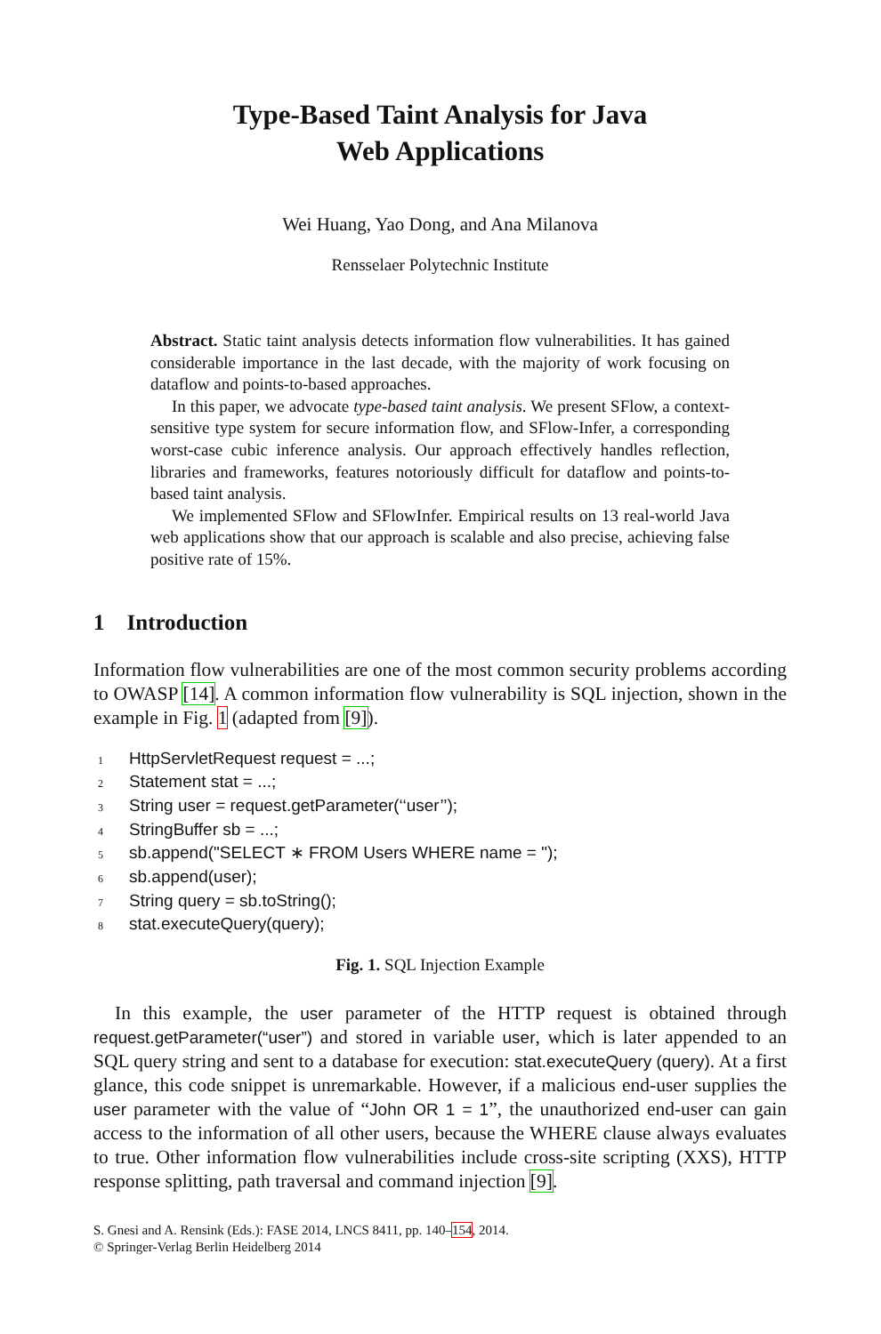Type-Based Taint Analysis for Java
Web Applications
Wei Huang, Yao Dong, and Ana Milanova
Rensselaer Polytechnic Institute
Abstract. Static taint analysis detects information flow vulnerabilities. It has gained considerable importance in the last decade, with the majority of work focusing on dataflow and points-to-based approaches.
In this paper, we advocate type-based taint analysis. We present SFlow, a context-sensitive type system for secure information flow, and SFlow-Infer, a corresponding worst-case cubic inference analysis. Our approach effectively handles reflection, libraries and frameworks, features notoriously difficult for dataflow and points-to-based taint analysis.
We implemented SFlow and SFlowInfer. Empirical results on 13 real-world Java web applications show that our approach is scalable and also precise, achieving false positive rate of 15%.
1 Introduction
Information flow vulnerabilities are one of the most common security problems according to OWASP [14]. A common information flow vulnerability is SQL injection, shown in the example in Fig. 1 (adapted from [9]).
1 HttpServletRequest request = ...;
2 Statement stat = ...;
3 String user = request.getParameter(‘‘user’’);
4 StringBuffer sb = ...;
5 sb.append("SELECT ∗ FROM Users WHERE name = ");
6 sb.append(user);
7 String query = sb.toString();
8 stat.executeQuery(query);
Fig. 1. SQL Injection Example
In this example, the user parameter of the HTTP request is obtained through request.getParameter(“user”) and stored in variable user, which is later appended to an SQL query string and sent to a database for execution: stat.executeQuery (query). At a first glance, this code snippet is unremarkable. However, if a malicious end-user supplies the user parameter with the value of “John OR 1 = 1”, the unauthorized end-user can gain access to the information of all other users, because the WHERE clause always evaluates to true. Other information flow vulnerabilities include cross-site scripting (XXS), HTTP response splitting, path traversal and command injection [9].
S. Gnesi and A. Rensink (Eds.): FASE 2014, LNCS 8411, pp. 140–154, 2014.
© Springer-Verlag Berlin Heidelberg 2014